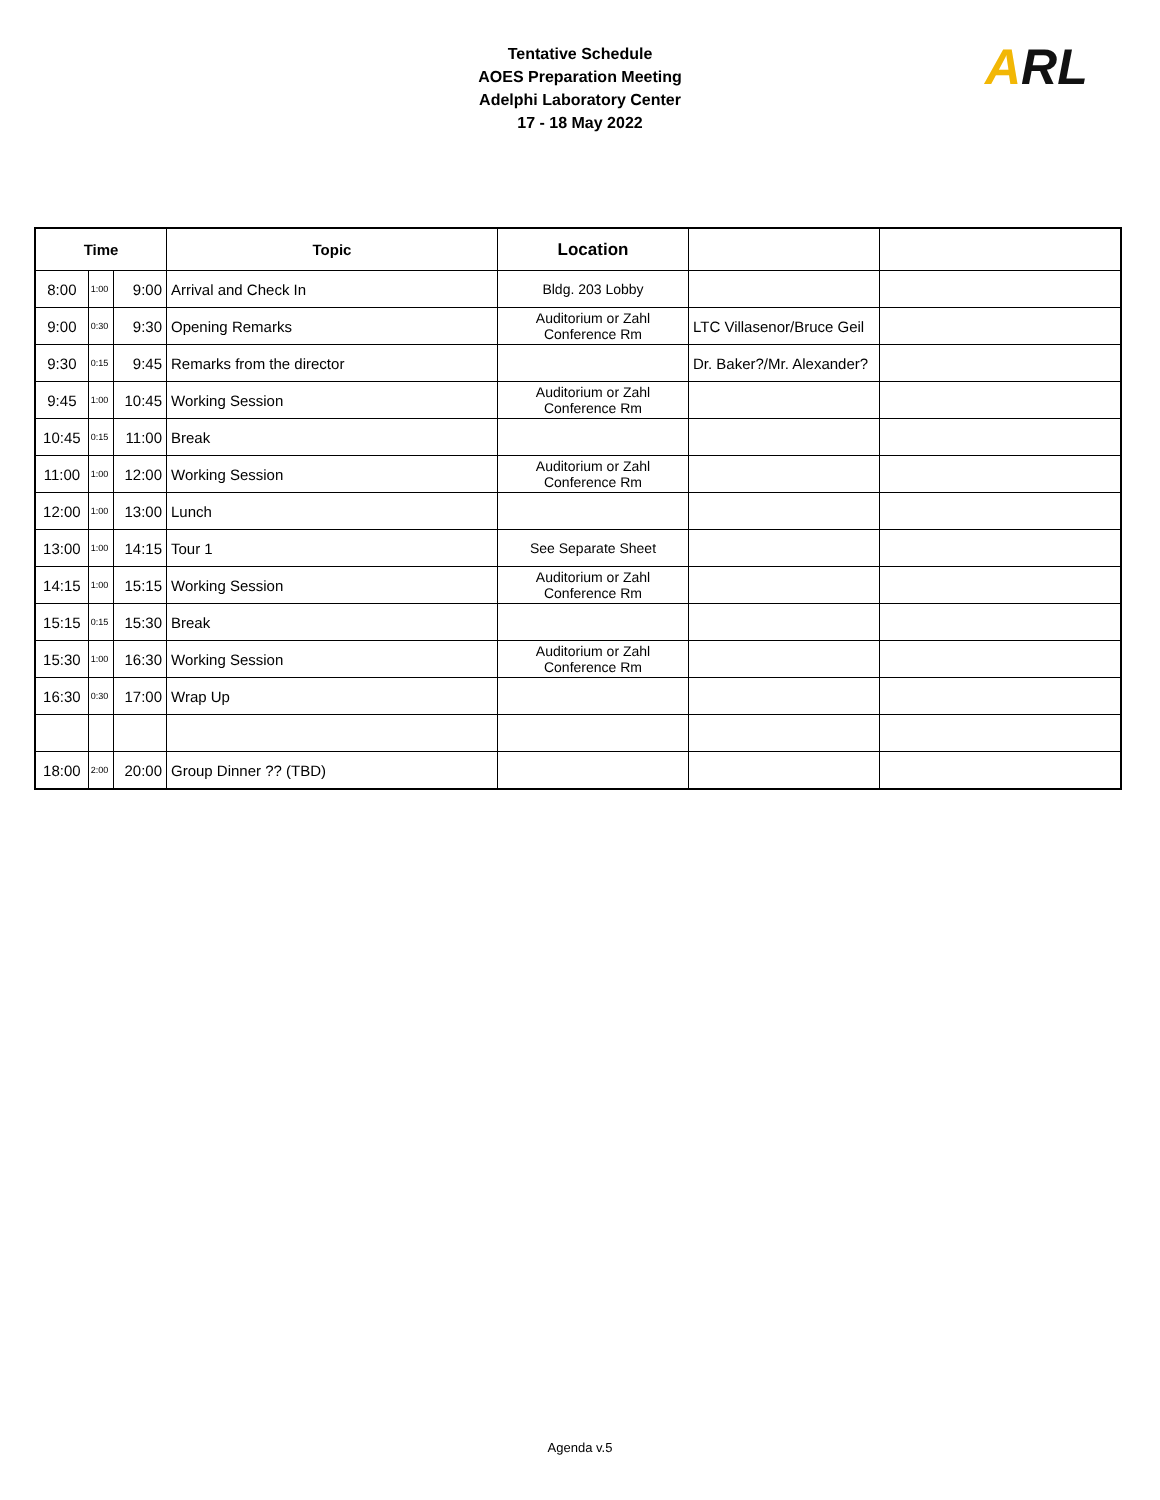Tentative Schedule
AOES Preparation Meeting
Adelphi Laboratory Center
17 - 18 May 2022
ARL
| Time | | | Topic | Location | | |
| --- | --- | --- | --- | --- | --- | --- |
| 8:00 | 1:00 | 9:00 | Arrival and Check In | Bldg. 203 Lobby | | |
| 9:00 | 0:30 | 9:30 | Opening Remarks | Auditorium or Zahl Conference Rm | LTC Villasenor/Bruce Geil | |
| 9:30 | 0:15 | 9:45 | Remarks from the director | | Dr. Baker?/Mr. Alexander? | |
| 9:45 | 1:00 | 10:45 | Working Session | Auditorium or Zahl Conference Rm | | |
| 10:45 | 0:15 | 11:00 | Break | | | |
| 11:00 | 1:00 | 12:00 | Working Session | Auditorium or Zahl Conference Rm | | |
| 12:00 | 1:00 | 13:00 | Lunch | | | |
| 13:00 | 1:00 | 14:15 | Tour 1 | See Separate Sheet | | |
| 14:15 | 1:00 | 15:15 | Working Session | Auditorium or Zahl Conference Rm | | |
| 15:15 | 0:15 | 15:30 | Break | | | |
| 15:30 | 1:00 | 16:30 | Working Session | Auditorium or Zahl Conference Rm | | |
| 16:30 | 0:30 | 17:00 | Wrap Up | | | |
| 18:00 | 2:00 | 20:00 | Group Dinner ?? (TBD) | | | |
Agenda v.5